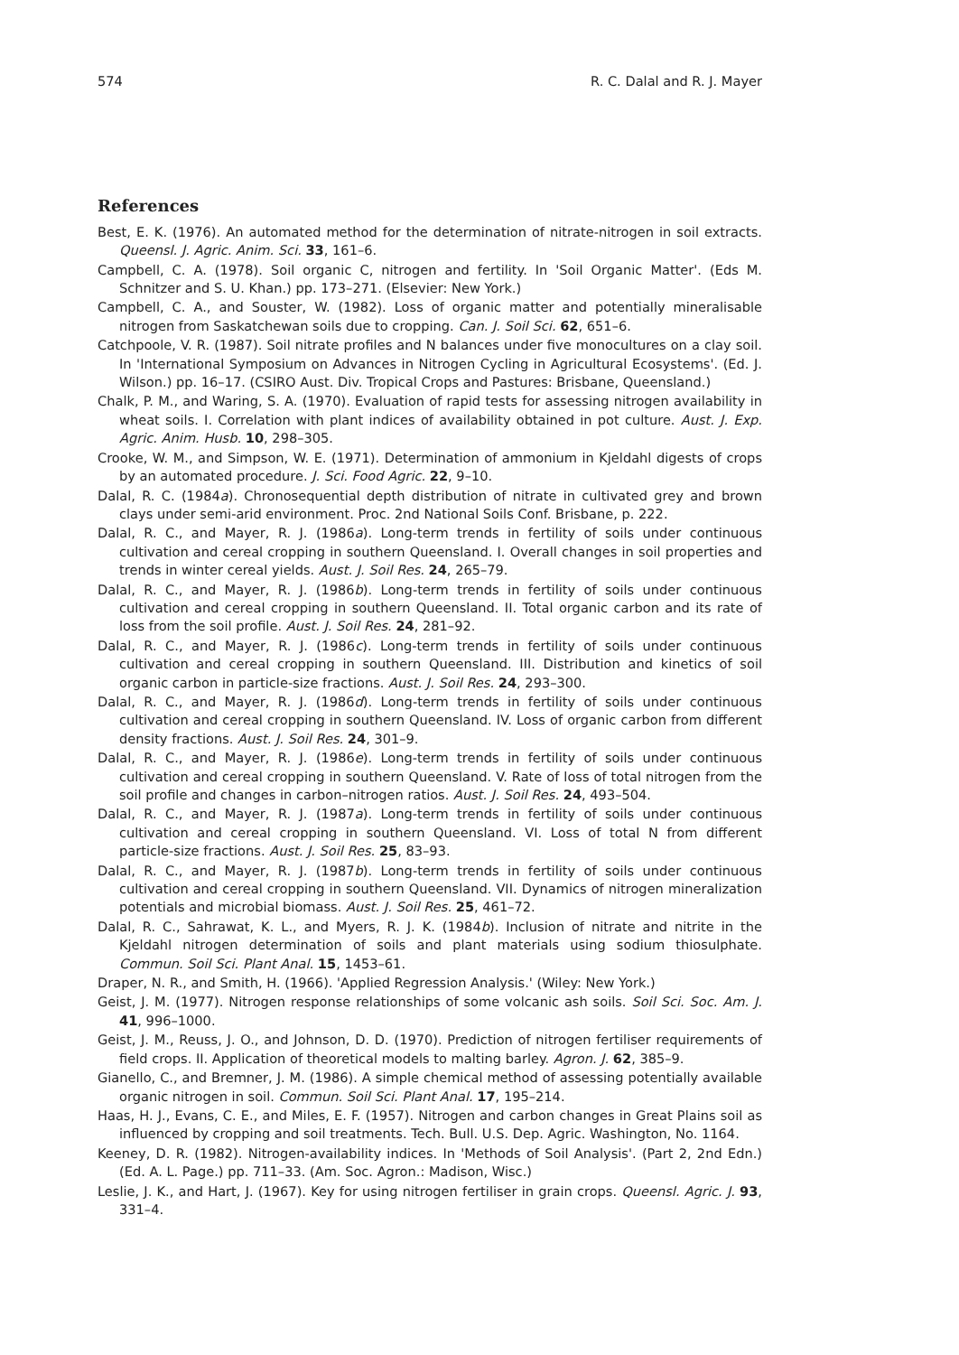574 R. C. Dalal and R. J. Mayer
References
Best, E. K. (1976). An automated method for the determination of nitrate-nitrogen in soil extracts. Queensl. J. Agric. Anim. Sci. 33, 161–6.
Campbell, C. A. (1978). Soil organic C, nitrogen and fertility. In 'Soil Organic Matter'. (Eds M. Schnitzer and S. U. Khan.) pp. 173–271. (Elsevier: New York.)
Campbell, C. A., and Souster, W. (1982). Loss of organic matter and potentially mineralisable nitrogen from Saskatchewan soils due to cropping. Can. J. Soil Sci. 62, 651–6.
Catchpoole, V. R. (1987). Soil nitrate profiles and N balances under five monocultures on a clay soil. In 'International Symposium on Advances in Nitrogen Cycling in Agricultural Ecosystems'. (Ed. J. Wilson.) pp. 16–17. (CSIRO Aust. Div. Tropical Crops and Pastures: Brisbane, Queensland.)
Chalk, P. M., and Waring, S. A. (1970). Evaluation of rapid tests for assessing nitrogen availability in wheat soils. I. Correlation with plant indices of availability obtained in pot culture. Aust. J. Exp. Agric. Anim. Husb. 10, 298–305.
Crooke, W. M., and Simpson, W. E. (1971). Determination of ammonium in Kjeldahl digests of crops by an automated procedure. J. Sci. Food Agric. 22, 9–10.
Dalal, R. C. (1984a). Chronosequential depth distribution of nitrate in cultivated grey and brown clays under semi-arid environment. Proc. 2nd National Soils Conf. Brisbane, p. 222.
Dalal, R. C., and Mayer, R. J. (1986a). Long-term trends in fertility of soils under continuous cultivation and cereal cropping in southern Queensland. I. Overall changes in soil properties and trends in winter cereal yields. Aust. J. Soil Res. 24, 265–79.
Dalal, R. C., and Mayer, R. J. (1986b). Long-term trends in fertility of soils under continuous cultivation and cereal cropping in southern Queensland. II. Total organic carbon and its rate of loss from the soil profile. Aust. J. Soil Res. 24, 281–92.
Dalal, R. C., and Mayer, R. J. (1986c). Long-term trends in fertility of soils under continuous cultivation and cereal cropping in southern Queensland. III. Distribution and kinetics of soil organic carbon in particle-size fractions. Aust. J. Soil Res. 24, 293–300.
Dalal, R. C., and Mayer, R. J. (1986d). Long-term trends in fertility of soils under continuous cultivation and cereal cropping in southern Queensland. IV. Loss of organic carbon from different density fractions. Aust. J. Soil Res. 24, 301–9.
Dalal, R. C., and Mayer, R. J. (1986e). Long-term trends in fertility of soils under continuous cultivation and cereal cropping in southern Queensland. V. Rate of loss of total nitrogen from the soil profile and changes in carbon–nitrogen ratios. Aust. J. Soil Res. 24, 493–504.
Dalal, R. C., and Mayer, R. J. (1987a). Long-term trends in fertility of soils under continuous cultivation and cereal cropping in southern Queensland. VI. Loss of total N from different particle-size fractions. Aust. J. Soil Res. 25, 83–93.
Dalal, R. C., and Mayer, R. J. (1987b). Long-term trends in fertility of soils under continuous cultivation and cereal cropping in southern Queensland. VII. Dynamics of nitrogen mineralization potentials and microbial biomass. Aust. J. Soil Res. 25, 461–72.
Dalal, R. C., Sahrawat, K. L., and Myers, R. J. K. (1984b). Inclusion of nitrate and nitrite in the Kjeldahl nitrogen determination of soils and plant materials using sodium thiosulphate. Commun. Soil Sci. Plant Anal. 15, 1453–61.
Draper, N. R., and Smith, H. (1966). 'Applied Regression Analysis.' (Wiley: New York.)
Geist, J. M. (1977). Nitrogen response relationships of some volcanic ash soils. Soil Sci. Soc. Am. J. 41, 996–1000.
Geist, J. M., Reuss, J. O., and Johnson, D. D. (1970). Prediction of nitrogen fertiliser requirements of field crops. II. Application of theoretical models to malting barley. Agron. J. 62, 385–9.
Gianello, C., and Bremner, J. M. (1986). A simple chemical method of assessing potentially available organic nitrogen in soil. Commun. Soil Sci. Plant Anal. 17, 195–214.
Haas, H. J., Evans, C. E., and Miles, E. F. (1957). Nitrogen and carbon changes in Great Plains soil as influenced by cropping and soil treatments. Tech. Bull. U.S. Dep. Agric. Washington, No. 1164.
Keeney, D. R. (1982). Nitrogen-availability indices. In 'Methods of Soil Analysis'. (Part 2, 2nd Edn.) (Ed. A. L. Page.) pp. 711–33. (Am. Soc. Agron.: Madison, Wisc.)
Leslie, J. K., and Hart, J. (1967). Key for using nitrogen fertiliser in grain crops. Queensl. Agric. J. 93, 331–4.